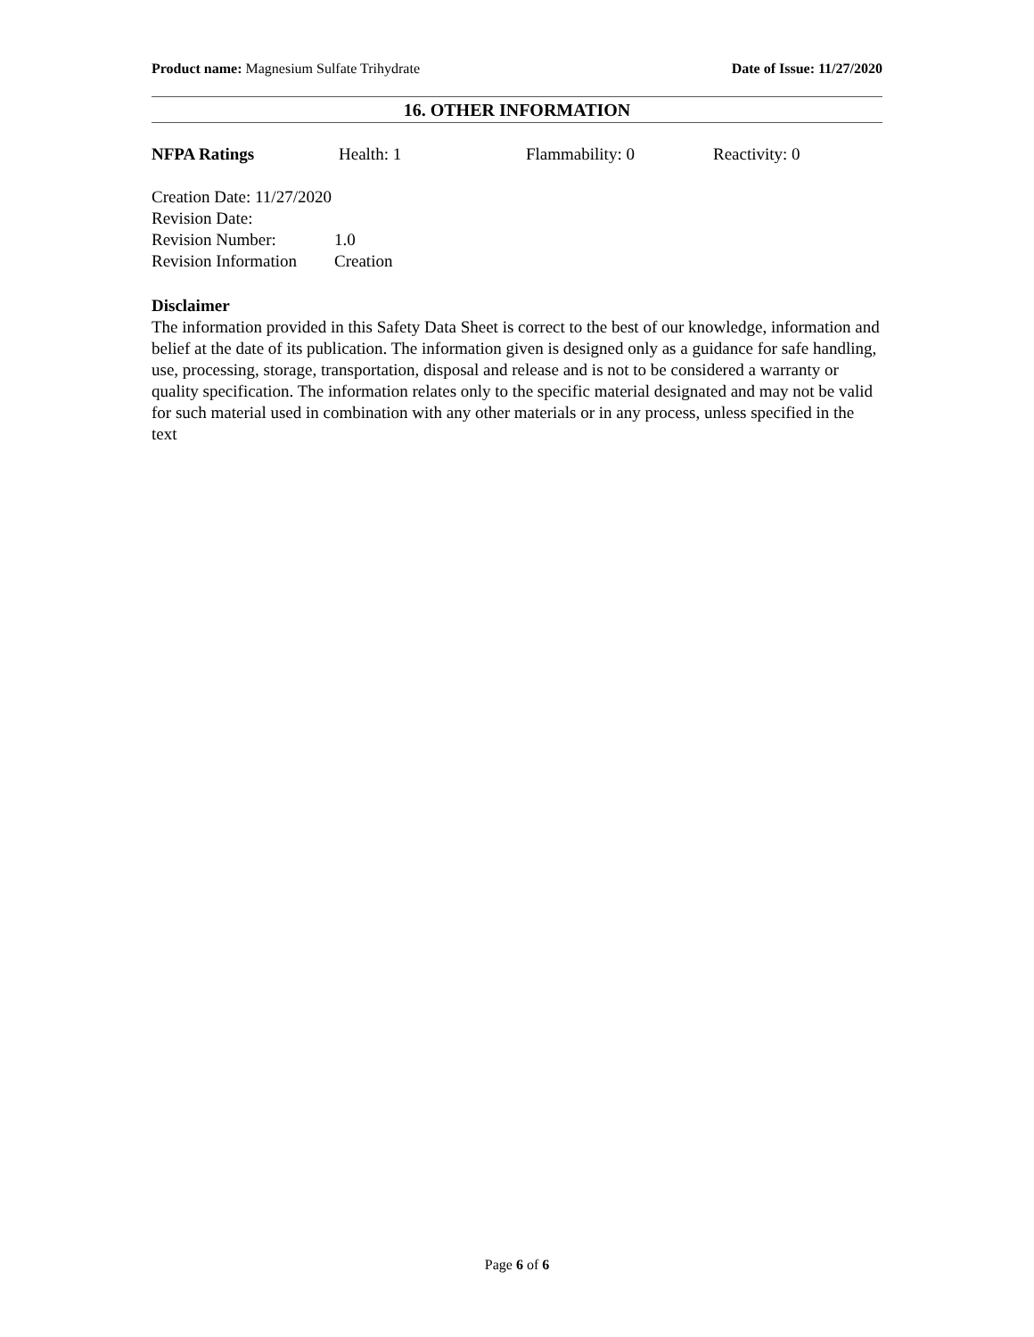Product name: Magnesium Sulfate Trihydrate
Date of Issue: 11/27/2020
16. OTHER INFORMATION
NFPA Ratings Health: 1 Flammability: 0 Reactivity: 0
Creation Date: 11/27/2020
Revision Date:
Revision Number: 1.0
Revision Information Creation
Disclaimer
The information provided in this Safety Data Sheet is correct to the best of our knowledge, information and belief at the date of its publication. The information given is designed only as a guidance for safe handling, use, processing, storage, transportation, disposal and release and is not to be considered a warranty or quality specification. The information relates only to the specific material designated and may not be valid for such material used in combination with any other materials or in any process, unless specified in the text
Page 6 of 6